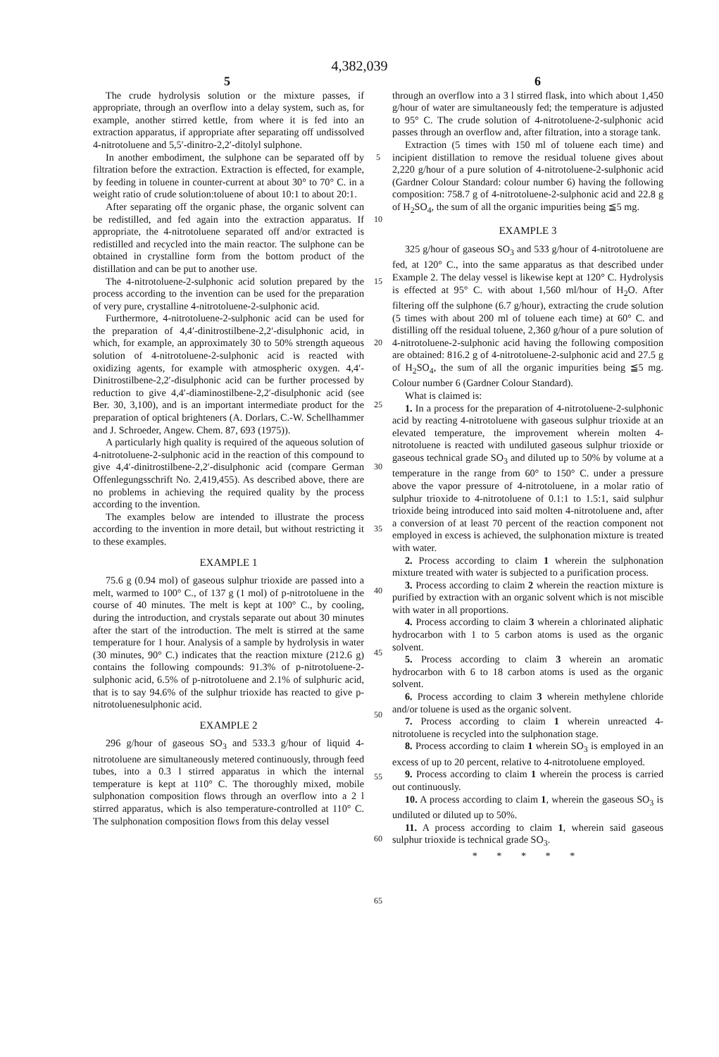4,382,039
5 6
The crude hydrolysis solution or the mixture passes, if appropriate, through an overflow into a delay system, such as, for example, another stirred kettle, from where it is fed into an extraction apparatus, if appropriate after separating off undissolved 4-nitrotoluene and 5,5′-dinitro-2,2′-ditolyl sulphone.
In another embodiment, the sulphone can be separated off by filtration before the extraction. Extraction is effected, for example, by feeding in toluene in counter-current at about 30° to 70° C. in a weight ratio of crude solution:toluene of about 10:1 to about 20:1.
After separating off the organic phase, the organic solvent can be redistilled, and fed again into the extraction apparatus. If appropriate, the 4-nitrotoluene separated off and/or extracted is redistilled and recycled into the main reactor. The sulphone can be obtained in crystalline form from the bottom product of the distillation and can be put to another use.
The 4-nitrotoluene-2-sulphonic acid solution prepared by the process according to the invention can be used for the preparation of very pure, crystalline 4-nitrotoluene-2-sulphonic acid.
Furthermore, 4-nitrotoluene-2-sulphonic acid can be used for the preparation of 4,4′-dinitrostilbene-2,2′-disulphonic acid, in which, for example, an approximately 30 to 50% strength aqueous solution of 4-nitrotoluene-2-sulphonic acid is reacted with oxidizing agents, for example with atmospheric oxygen. 4,4′-Dinitrostilbene-2,2′-disulphonic acid can be further processed by reduction to give 4,4′-diaminostilbene-2,2′-disulphonic acid (see Ber. 30, 3,100), and is an important intermediate product for the preparation of optical brighteners (A. Dorlars, C.-W. Schellhammer and J. Schroeder, Angew. Chem. 87, 693 (1975)).
A particularly high quality is required of the aqueous solution of 4-nitrotoluene-2-sulphonic acid in the reaction of this compound to give 4,4′-dinitrostilbene-2,2′-disulphonic acid (compare German Offenlegungsschrift No. 2,419,455). As described above, there are no problems in achieving the required quality by the process according to the invention.
The examples below are intended to illustrate the process according to the invention in more detail, but without restricting it to these examples.
EXAMPLE 1
75.6 g (0.94 mol) of gaseous sulphur trioxide are passed into a melt, warmed to 100° C., of 137 g (1 mol) of p-nitrotoluene in the course of 40 minutes. The melt is kept at 100° C., by cooling, during the introduction, and crystals separate out about 30 minutes after the start of the introduction. The melt is stirred at the same temperature for 1 hour. Analysis of a sample by hydrolysis in water (30 minutes, 90° C.) indicates that the reaction mixture (212.6 g) contains the following compounds: 91.3% of p-nitrotoluene-2-sulphonic acid, 6.5% of p-nitrotoluene and 2.1% of sulphuric acid, that is to say 94.6% of the sulphur trioxide has reacted to give p-nitrotoluenesulphonic acid.
EXAMPLE 2
296 g/hour of gaseous SO<sub>3</sub> and 533.3 g/hour of liquid 4-nitrotoluene are simultaneously metered continuously, through feed tubes, into a 0.3 l stirred apparatus in which the internal temperature is kept at 110° C. The thoroughly mixed, mobile sulphonation composition flows through an overflow into a 2 l stirred apparatus, which is also temperature-controlled at 110° C. The sulphonation composition flows from this delay vessel
5
10
15
20
25
30
35
40
45
50
55
60
65
through an overflow into a 3 l stirred flask, into which about 1,450 g/hour of water are simultaneously fed; the temperature is adjusted to 95° C. The crude solution of 4-nitrotoluene-2-sulphonic acid passes through an overflow and, after filtration, into a storage tank.
Extraction (5 times with 150 ml of toluene each time) and incipient distillation to remove the residual toluene gives about 2,220 g/hour of a pure solution of 4-nitrotoluene-2-sulphonic acid (Gardner Colour Standard: colour number 6) having the following composition: 758.7 g of 4-nitrotoluene-2-sulphonic acid and 22.8 g of H<sub>2</sub>SO<sub>4</sub>, the sum of all the organic impurities being ≦5 mg.
EXAMPLE 3
325 g/hour of gaseous SO<sub>3</sub> and 533 g/hour of 4-nitrotoluene are fed, at 120° C., into the same apparatus as that described under Example 2. The delay vessel is likewise kept at 120° C. Hydrolysis is effected at 95° C. with about 1,560 ml/hour of H<sub>2</sub>O. After filtering off the sulphone (6.7 g/hour), extracting the crude solution (5 times with about 200 ml of toluene each time) at 60° C. and distilling off the residual toluene, 2,360 g/hour of a pure solution of 4-nitrotoluene-2-sulphonic acid having the following composition are obtained: 816.2 g of 4-nitrotoluene-2-sulphonic acid and 27.5 g of H<sub>2</sub>SO<sub>4</sub>, the sum of all the organic impurities being ≦5 mg. Colour number 6 (Gardner Colour Standard).
What is claimed is:
1. In a process for the preparation of 4-nitrotoluene-2-sulphonic acid by reacting 4-nitrotoluene with gaseous sulphur trioxide at an elevated temperature, the improvement wherein molten 4-nitrotoluene is reacted with undiluted gaseous sulphur trioxide or gaseous technical grade SO<sub>3</sub> and diluted up to 50% by volume at a temperature in the range from 60° to 150° C. under a pressure above the vapor pressure of 4-nitrotoluene, in a molar ratio of sulphur trioxide to 4-nitrotoluene of 0.1:1 to 1.5:1, said sulphur trioxide being introduced into said molten 4-nitrotoluene and, after a conversion of at least 70 percent of the reaction component not employed in excess is achieved, the sulphonation mixture is treated with water.
2. Process according to claim 1 wherein the sulphonation mixture treated with water is subjected to a purification process.
3. Process according to claim 2 wherein the reaction mixture is purified by extraction with an organic solvent which is not miscible with water in all proportions.
4. Process according to claim 3 wherein a chlorinated aliphatic hydrocarbon with 1 to 5 carbon atoms is used as the organic solvent.
5. Process according to claim 3 wherein an aromatic hydrocarbon with 6 to 18 carbon atoms is used as the organic solvent.
6. Process according to claim 3 wherein methylene chloride and/or toluene is used as the organic solvent.
7. Process according to claim 1 wherein unreacted 4-nitrotoluene is recycled into the sulphonation stage.
8. Process according to claim 1 wherein SO<sub>3</sub> is employed in an excess of up to 20 percent, relative to 4-nitrotoluene employed.
9. Process according to claim 1 wherein the process is carried out continuously.
10. A process according to claim 1, wherein the gaseous SO<sub>3</sub> is undiluted or diluted up to 50%.
11. A process according to claim 1, wherein said gaseous sulphur trioxide is technical grade SO<sub>3</sub>.
* * * * *